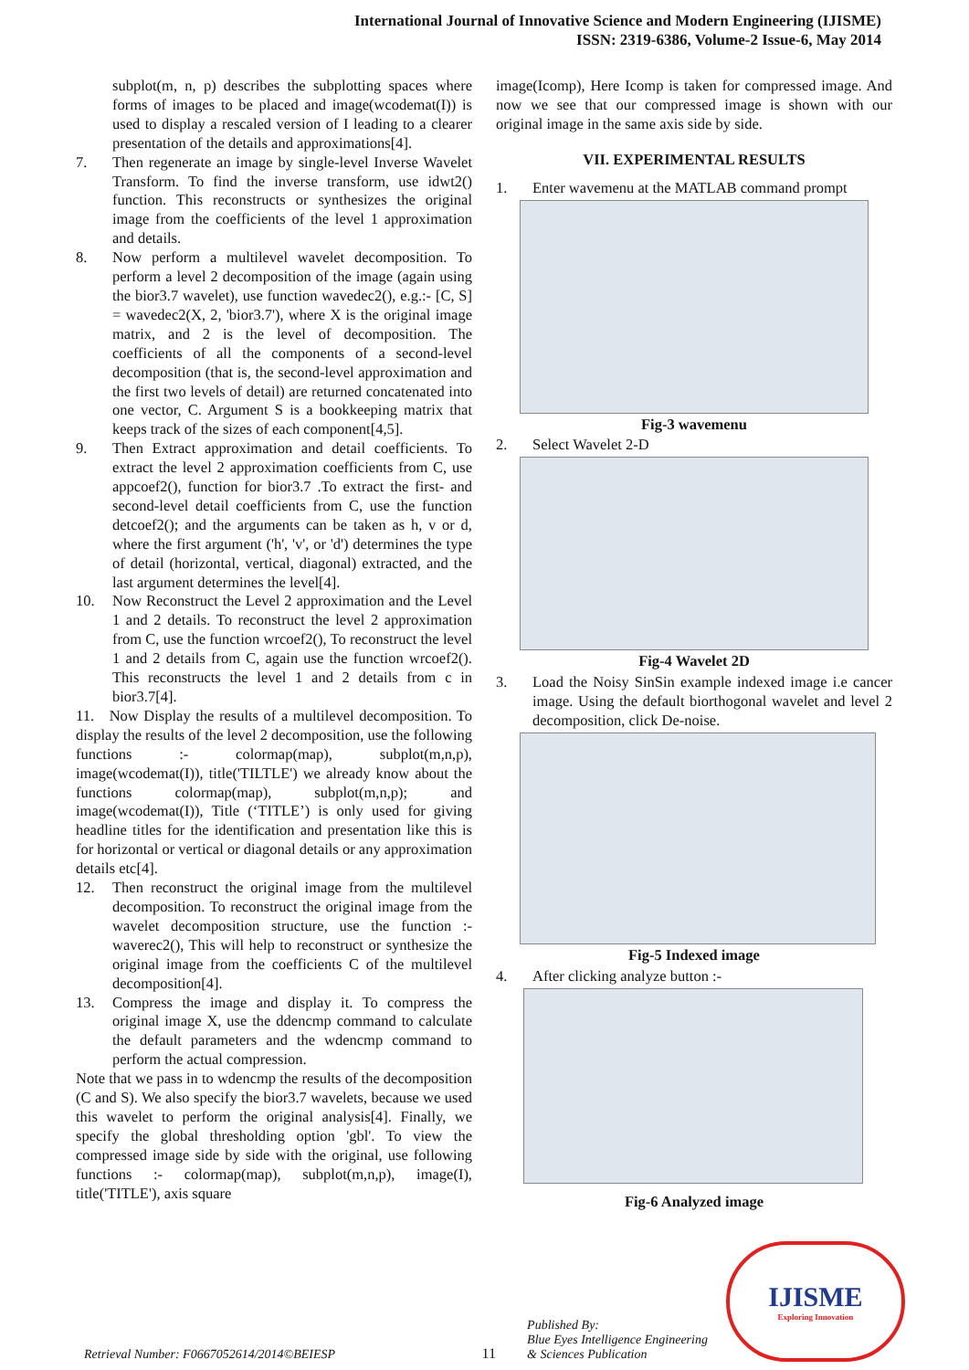International Journal of Innovative Science and Modern Engineering (IJISME)
ISSN: 2319-6386, Volume-2 Issue-6, May 2014
subplot(m, n, p) describes the subplotting spaces where forms of images to be placed and image(wcodemat(I)) is used to display a rescaled version of I leading to a clearer presentation of the details and approximations[4].
7. Then regenerate an image by single-level Inverse Wavelet Transform. To find the inverse transform, use idwt2() function. This reconstructs or synthesizes the original image from the coefficients of the level 1 approximation and details.
8. Now perform a multilevel wavelet decomposition. To perform a level 2 decomposition of the image (again using the bior3.7 wavelet), use function wavedec2(), e.g.:- [C, S] = wavedec2(X, 2, 'bior3.7'), where X is the original image matrix, and 2 is the level of decomposition. The coefficients of all the components of a second-level decomposition (that is, the second-level approximation and the first two levels of detail) are returned concatenated into one vector, C. Argument S is a bookkeeping matrix that keeps track of the sizes of each component[4,5].
9. Then Extract approximation and detail coefficients. To extract the level 2 approximation coefficients from C, use appcoef2(), function for bior3.7 .To extract the first- and second-level detail coefficients from C, use the function detcoef2(); and the arguments can be taken as h, v or d, where the first argument ('h', 'v', or 'd') determines the type of detail (horizontal, vertical, diagonal) extracted, and the last argument determines the level[4].
10. Now Reconstruct the Level 2 approximation and the Level 1 and 2 details. To reconstruct the level 2 approximation from C, use the function wrcoef2(), To reconstruct the level 1 and 2 details from C, again use the function wrcoef2(). This reconstructs the level 1 and 2 details from c in bior3.7[4].
11. Now Display the results of a multilevel decomposition. To display the results of the level 2 decomposition, use the following functions :- colormap(map), subplot(m,n,p), image(wcodemat(I)), title('TILTLE') we already know about the functions colormap(map), subplot(m,n,p); and image(wcodemat(I)), Title (‘TITLE’) is only used for giving headline titles for the identification and presentation like this is for horizontal or vertical or diagonal details or any approximation details etc[4].
12. Then reconstruct the original image from the multilevel decomposition. To reconstruct the original image from the wavelet decomposition structure, use the function :- waverec2(), This will help to reconstruct or synthesize the original image from the coefficients C of the multilevel decomposition[4].
13. Compress the image and display it. To compress the original image X, use the ddencmp command to calculate the default parameters and the wdencmp command to perform the actual compression.
Note that we pass in to wdencmp the results of the decomposition (C and S). We also specify the bior3.7 wavelets, because we used this wavelet to perform the original analysis[4]. Finally, we specify the global thresholding option 'gbl'. To view the compressed image side by side with the original, use following functions :- colormap(map), subplot(m,n,p), image(I), title('TITLE'), axis square
image(Icomp), Here Icomp is taken for compressed image. And now we see that our compressed image is shown with our original image in the same axis side by side.
VII. EXPERIMENTAL RESULTS
1. Enter wavemenu at the MATLAB command prompt
Fig-3 wavemenu
2. Select Wavelet 2-D
Fig-4 Wavelet 2D
3. Load the Noisy SinSin example indexed image i.e cancer image. Using the default biorthogonal wavelet and level 2 decomposition, click De-noise.
Fig-5 Indexed image
4. After clicking analyze button :-
Fig-6 Analyzed image
Retrieval Number: F0667052614/2014©BEIESP
11
Published By:
Blue Eyes Intelligence Engineering
& Sciences Publication
IJISME
Exploring Innovation